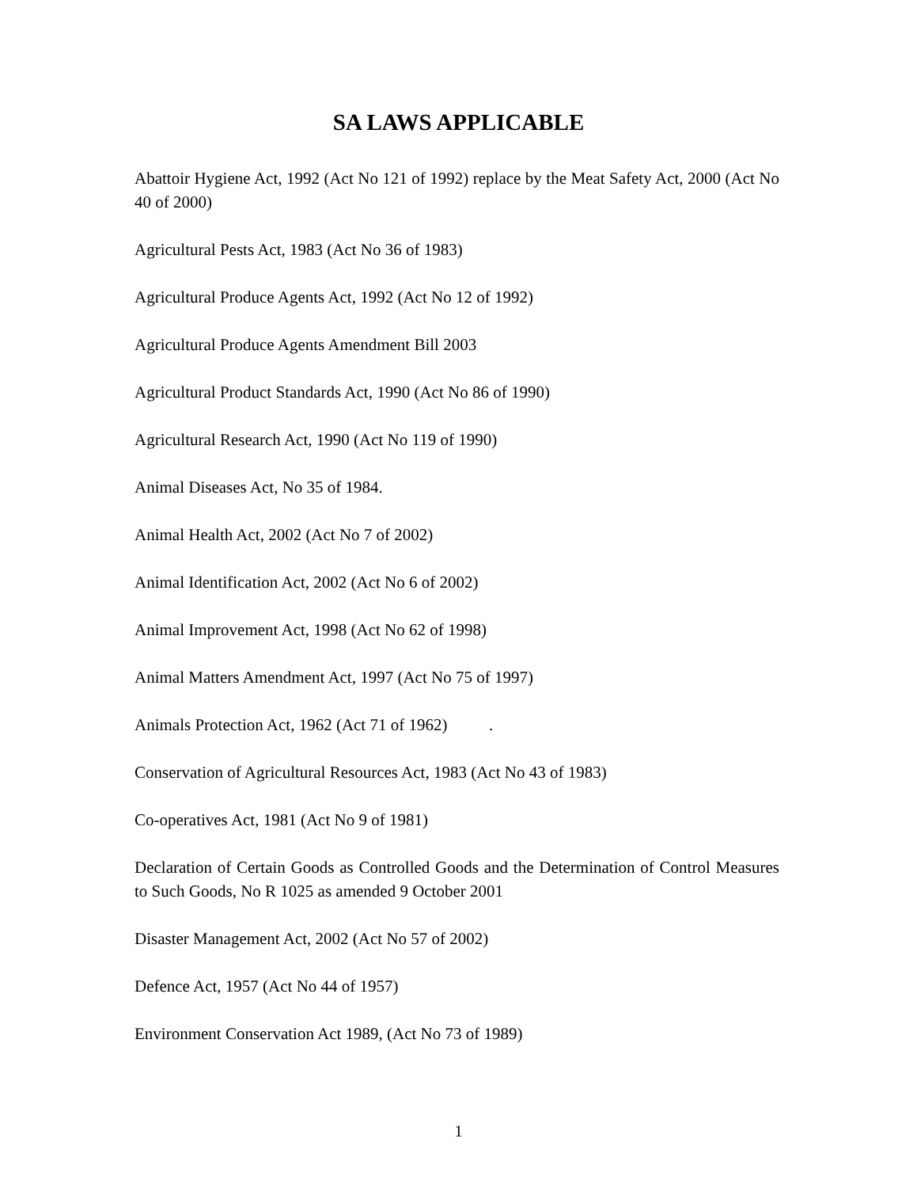SA LAWS APPLICABLE
Abattoir Hygiene Act, 1992 (Act No 121 of 1992) replace by the Meat Safety Act, 2000 (Act No 40 of 2000)
Agricultural Pests Act, 1983 (Act No 36 of 1983)
Agricultural Produce Agents Act, 1992 (Act No 12 of 1992)
Agricultural Produce Agents Amendment Bill 2003
Agricultural Product Standards Act, 1990 (Act No 86 of 1990)
Agricultural Research Act, 1990 (Act No 119 of 1990)
Animal Diseases Act, No 35 of 1984.
Animal Health Act, 2002 (Act No 7 of 2002)
Animal Identification Act, 2002 (Act No 6 of 2002)
Animal Improvement Act, 1998 (Act No 62 of 1998)
Animal Matters Amendment Act, 1997 (Act No 75 of 1997)
Animals Protection Act, 1962 (Act 71 of 1962) .
Conservation of Agricultural Resources Act, 1983 (Act No 43 of 1983)
Co-operatives Act, 1981 (Act No 9 of 1981)
Declaration of Certain Goods as Controlled Goods and the Determination of Control Measures to Such Goods, No R 1025 as amended 9 October 2001
Disaster Management Act, 2002 (Act No 57 of 2002)
Defence Act, 1957 (Act No 44 of 1957)
Environment Conservation Act 1989, (Act No 73 of 1989)
1